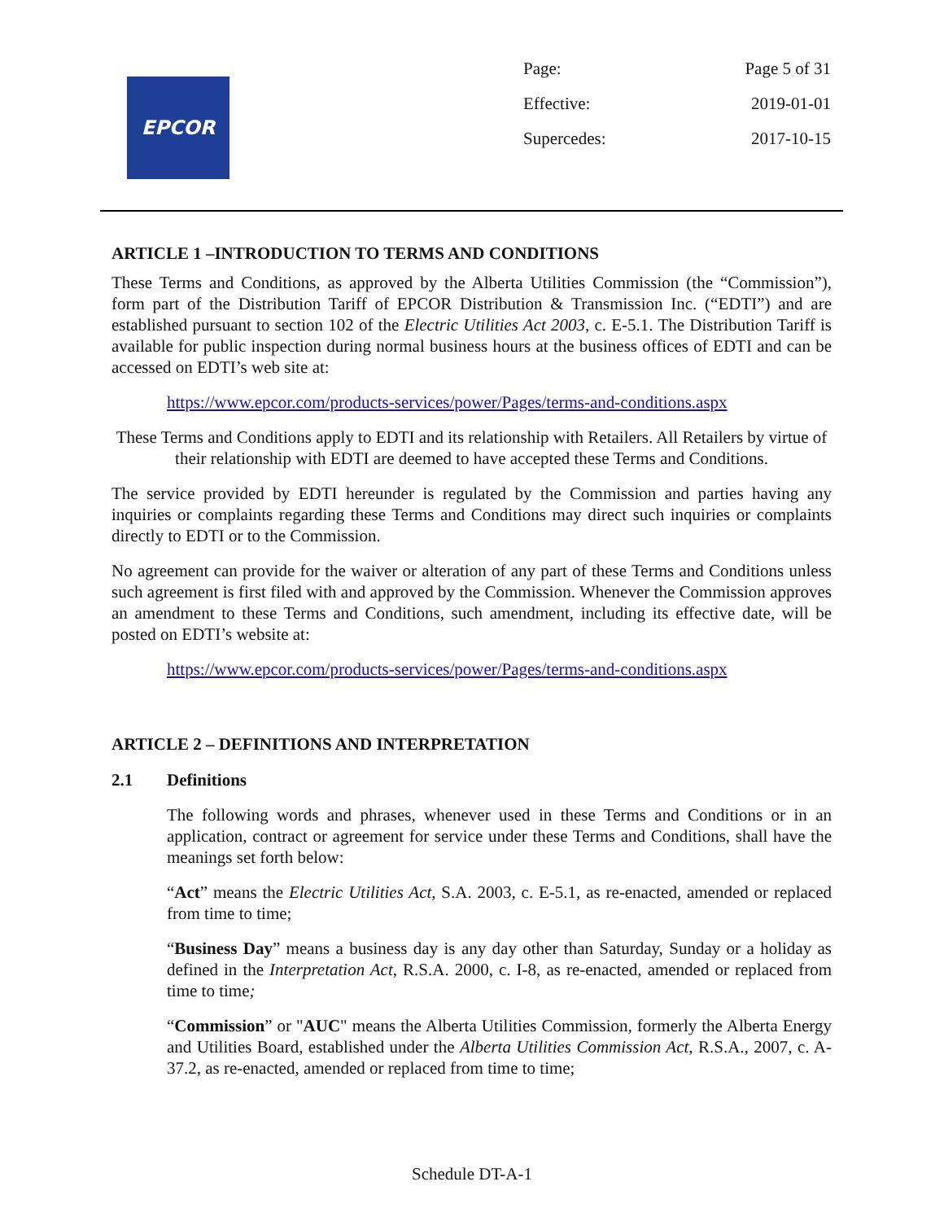EPCOR
Page: Page 5 of 31
Effective: 2019-01-01
Supercedes: 2017-10-15
ARTICLE 1 –INTRODUCTION TO TERMS AND CONDITIONS
These Terms and Conditions, as approved by the Alberta Utilities Commission (the “Commission”), form part of the Distribution Tariff of EPCOR Distribution & Transmission Inc. (“EDTI”) and are established pursuant to section 102 of the Electric Utilities Act 2003, c. E-5.1. The Distribution Tariff is available for public inspection during normal business hours at the business offices of EDTI and can be accessed on EDTI’s web site at:
https://www.epcor.com/products-services/power/Pages/terms-and-conditions.aspx
These Terms and Conditions apply to EDTI and its relationship with Retailers. All Retailers by virtue of their relationship with EDTI are deemed to have accepted these Terms and Conditions.
The service provided by EDTI hereunder is regulated by the Commission and parties having any inquiries or complaints regarding these Terms and Conditions may direct such inquiries or complaints directly to EDTI or to the Commission.
No agreement can provide for the waiver or alteration of any part of these Terms and Conditions unless such agreement is first filed with and approved by the Commission. Whenever the Commission approves an amendment to these Terms and Conditions, such amendment, including its effective date, will be posted on EDTI’s website at:
https://www.epcor.com/products-services/power/Pages/terms-and-conditions.aspx
ARTICLE 2 – DEFINITIONS AND INTERPRETATION
2.1 Definitions
The following words and phrases, whenever used in these Terms and Conditions or in an application, contract or agreement for service under these Terms and Conditions, shall have the meanings set forth below:
“Act” means the Electric Utilities Act, S.A. 2003, c. E-5.1, as re-enacted, amended or replaced from time to time;
“Business Day” means a business day is any day other than Saturday, Sunday or a holiday as defined in the Interpretation Act, R.S.A. 2000, c. I-8, as re-enacted, amended or replaced from time to time;
“Commission” or "AUC" means the Alberta Utilities Commission, formerly the Alberta Energy and Utilities Board, established under the Alberta Utilities Commission Act, R.S.A., 2007, c. A-37.2, as re-enacted, amended or replaced from time to time;
Schedule DT-A-1